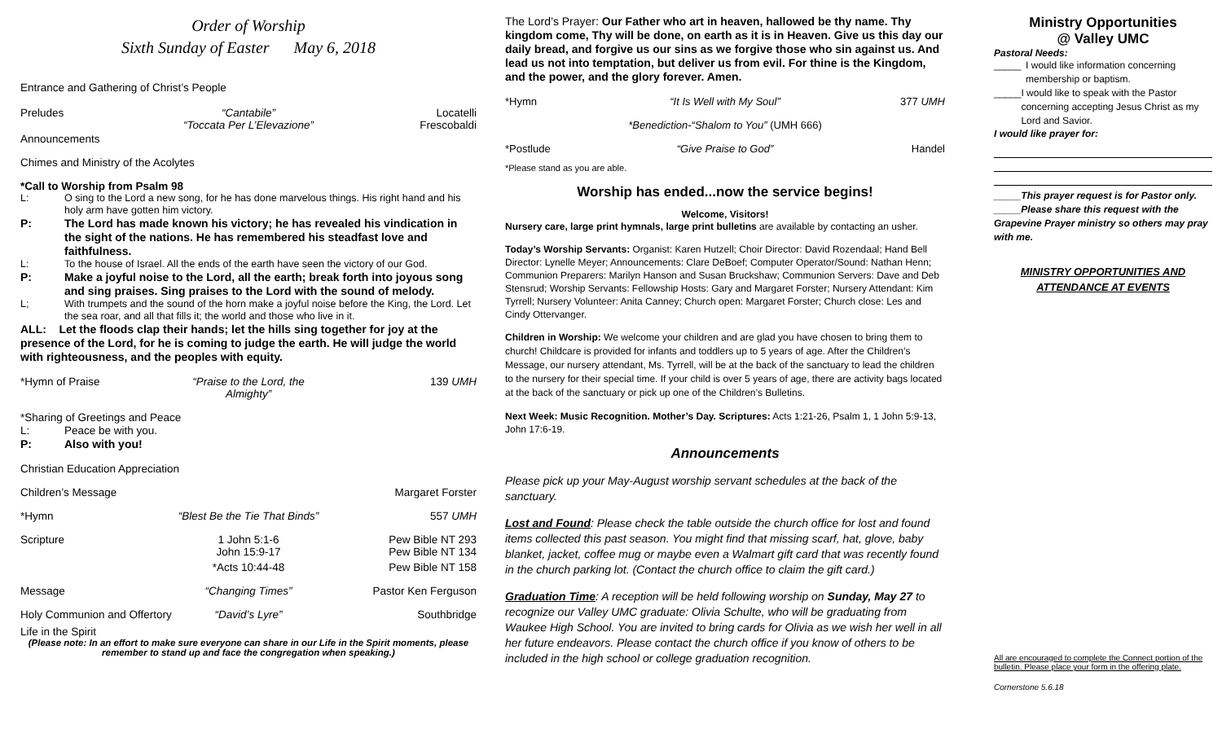Order of Worship
Sixth Sunday of Easter May 6, 2018
Entrance and Gathering of Christ’s People
Preludes “Cantabile” Locatelli
“Toccata Per L’Elevazione” Frescobaldi
Announcements
Chimes and Ministry of the Acolytes
*Call to Worship from Psalm 98
L: O sing to the Lord a new song, for he has done marvelous things. His right hand and his holy arm have gotten him victory.
P: The Lord has made known his victory; he has revealed his vindication in the sight of the nations. He has remembered his steadfast love and faithfulness.
L: To the house of Israel. All the ends of the earth have seen the victory of our God.
P: Make a joyful noise to the Lord, all the earth; break forth into joyous song and sing praises. Sing praises to the Lord with the sound of melody.
L; With trumpets and the sound of the horn make a joyful noise before the King, the Lord. Let the sea roar, and all that fills it; the world and those who live in it.
ALL: Let the floods clap their hands; let the hills sing together for joy at the presence of the Lord, for he is coming to judge the earth. He will judge the world with righteousness, and the peoples with equity.
*Hymn of Praise “Praise to the Lord, the Almighty” 139 UMH
*Sharing of Greetings and Peace
L: Peace be with you.
P: Also with you!
Christian Education Appreciation
Children’s Message Margaret Forster
*Hymn “Blest Be the Tie That Binds” 557 UMH
Scripture 1 John 5:1-6 Pew Bible NT 293
John 15:9-17 Pew Bible NT 134
*Acts 10:44-48 Pew Bible NT 158
Message “Changing Times” Pastor Ken Ferguson
Holy Communion and Offertory “David’s Lyre” Southbridge
Life in the Spirit
(Please note: In an effort to make sure everyone can share in our Life in the Spirit moments, please remember to stand up and face the congregation when speaking.)
The Lord’s Prayer: Our Father who art in heaven, hallowed be thy name. Thy kingdom come, Thy will be done, on earth as it is in Heaven. Give us this day our daily bread, and forgive us our sins as we forgive those who sin against us. And lead us not into temptation, but deliver us from evil. For thine is the Kingdom, and the power, and the glory forever. Amen.
*Hymn “It Is Well with My Soul” 377 UMH
*Benediction-“Shalom to You” (UMH 666)
*Postlude “Give Praise to God” Handel
*Please stand as you are able.
Worship has ended...now the service begins!
Welcome, Visitors!
Nursery care, large print hymnals, large print bulletins are available by contacting an usher.
Today’s Worship Servants: Organist: Karen Hutzell; Choir Director: David Rozendaal; Hand Bell Director: Lynelle Meyer; Announcements: Clare DeBoef; Computer Operator/Sound: Nathan Henn; Communion Preparers: Marilyn Hanson and Susan Bruckshaw; Communion Servers: Dave and Deb Stensrud; Worship Servants: Fellowship Hosts: Gary and Margaret Forster; Nursery Attendant: Kim Tyrrell; Nursery Volunteer: Anita Canney; Church open: Margaret Forster; Church close: Les and Cindy Ottervanger.
Children in Worship: We welcome your children and are glad you have chosen to bring them to church! Childcare is provided for infants and toddlers up to 5 years of age. After the Children’s Message, our nursery attendant, Ms. Tyrrell, will be at the back of the sanctuary to lead the children to the nursery for their special time. If your child is over 5 years of age, there are activity bags located at the back of the sanctuary or pick up one of the Children’s Bulletins.
Next Week: Music Recognition. Mother’s Day. Scriptures: Acts 1:21-26, Psalm 1, 1 John 5:9-13, John 17:6-19.
Announcements
Please pick up your May-August worship servant schedules at the back of the sanctuary.
Lost and Found: Please check the table outside the church office for lost and found items collected this past season. You might find that missing scarf, hat, glove, baby blanket, jacket, coffee mug or maybe even a Walmart gift card that was recently found in the church parking lot. (Contact the church office to claim the gift card.)
Graduation Time: A reception will be held following worship on Sunday, May 27 to recognize our Valley UMC graduate: Olivia Schulte, who will be graduating from Waukee High School. You are invited to bring cards for Olivia as we wish her well in all her future endeavors. Please contact the church office if you know of others to be included in the high school or college graduation recognition.
Ministry Opportunities
@ Valley UMC
Pastoral Needs:
_____ I would like information concerning membership or baptism.
_____ I would like to speak with the Pastor concerning accepting Jesus Christ as my Lord and Savior.
I would like prayer for:
_____This prayer request is for Pastor only.
_____Please share this request with the Grapevine Prayer ministry so others may pray with me.
MINISTRY OPPORTUNITIES AND ATTENDANCE AT EVENTS
All are encouraged to complete the Connect portion of the bulletin. Please place your form in the offering plate.
Cornerstone 5.6.18